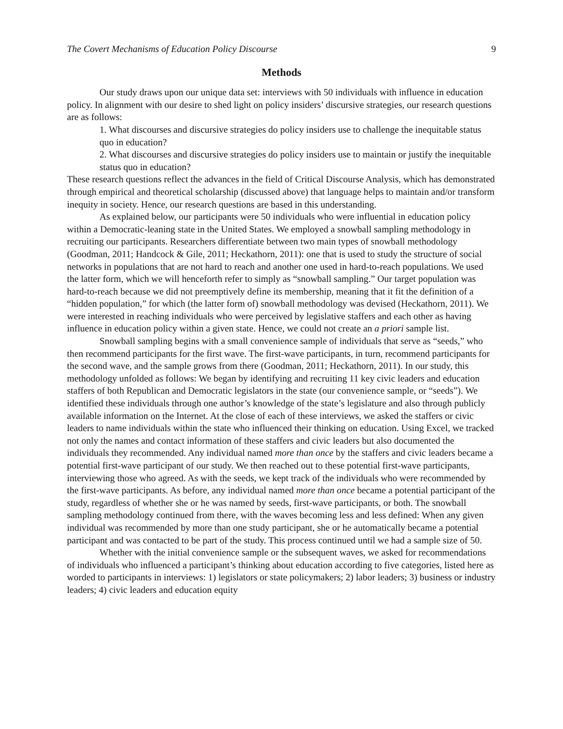The Covert Mechanisms of Education Policy Discourse 9
Methods
Our study draws upon our unique data set: interviews with 50 individuals with influence in education policy. In alignment with our desire to shed light on policy insiders’ discursive strategies, our research questions are as follows:
1. What discourses and discursive strategies do policy insiders use to challenge the inequitable status quo in education?
2. What discourses and discursive strategies do policy insiders use to maintain or justify the inequitable status quo in education?
These research questions reflect the advances in the field of Critical Discourse Analysis, which has demonstrated through empirical and theoretical scholarship (discussed above) that language helps to maintain and/or transform inequity in society. Hence, our research questions are based in this understanding.
As explained below, our participants were 50 individuals who were influential in education policy within a Democratic-leaning state in the United States. We employed a snowball sampling methodology in recruiting our participants. Researchers differentiate between two main types of snowball methodology (Goodman, 2011; Handcock & Gile, 2011; Heckathorn, 2011): one that is used to study the structure of social networks in populations that are not hard to reach and another one used in hard-to-reach populations. We used the latter form, which we will henceforth refer to simply as “snowball sampling.” Our target population was hard-to-reach because we did not preemptively define its membership, meaning that it fit the definition of a “hidden population,” for which (the latter form of) snowball methodology was devised (Heckathorn, 2011). We were interested in reaching individuals who were perceived by legislative staffers and each other as having influence in education policy within a given state. Hence, we could not create an a priori sample list.
Snowball sampling begins with a small convenience sample of individuals that serve as “seeds,” who then recommend participants for the first wave. The first-wave participants, in turn, recommend participants for the second wave, and the sample grows from there (Goodman, 2011; Heckathorn, 2011). In our study, this methodology unfolded as follows: We began by identifying and recruiting 11 key civic leaders and education staffers of both Republican and Democratic legislators in the state (our convenience sample, or “seeds”). We identified these individuals through one author’s knowledge of the state’s legislature and also through publicly available information on the Internet. At the close of each of these interviews, we asked the staffers or civic leaders to name individuals within the state who influenced their thinking on education. Using Excel, we tracked not only the names and contact information of these staffers and civic leaders but also documented the individuals they recommended. Any individual named more than once by the staffers and civic leaders became a potential first-wave participant of our study. We then reached out to these potential first-wave participants, interviewing those who agreed. As with the seeds, we kept track of the individuals who were recommended by the first-wave participants. As before, any individual named more than once became a potential participant of the study, regardless of whether she or he was named by seeds, first-wave participants, or both. The snowball sampling methodology continued from there, with the waves becoming less and less defined: When any given individual was recommended by more than one study participant, she or he automatically became a potential participant and was contacted to be part of the study. This process continued until we had a sample size of 50.
Whether with the initial convenience sample or the subsequent waves, we asked for recommendations of individuals who influenced a participant’s thinking about education according to five categories, listed here as worded to participants in interviews: 1) legislators or state policymakers; 2) labor leaders; 3) business or industry leaders; 4) civic leaders and education equity